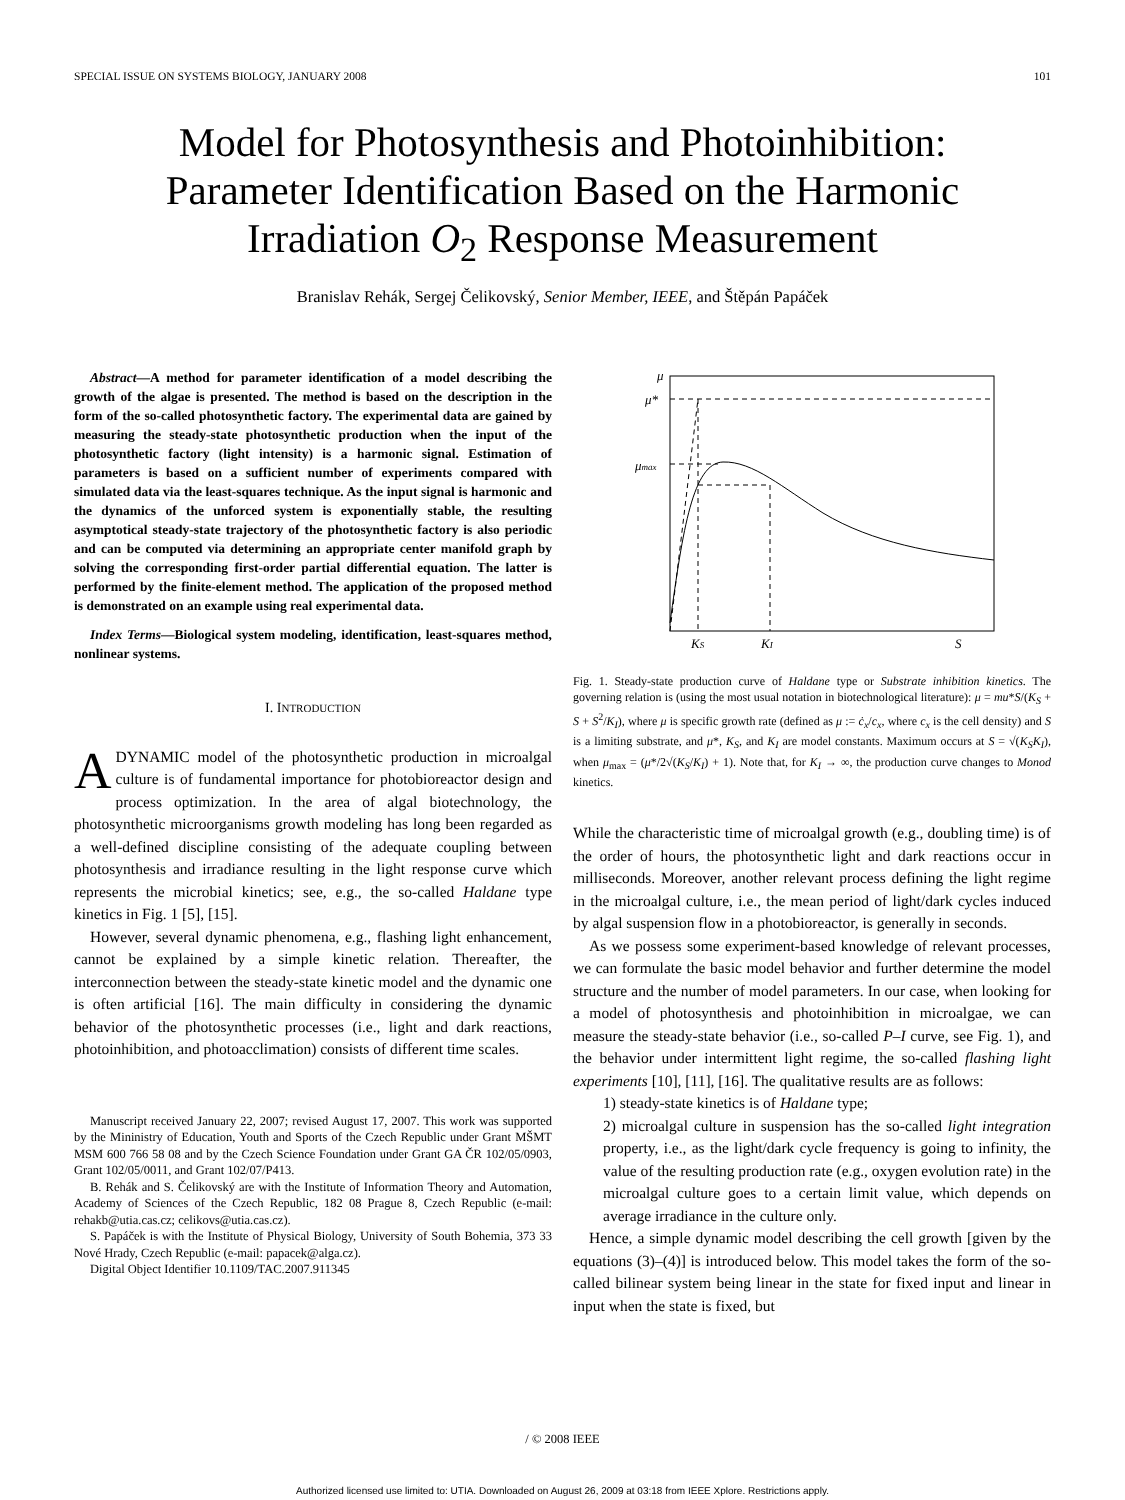SPECIAL ISSUE ON SYSTEMS BIOLOGY, JANUARY 2008 101
Model for Photosynthesis and Photoinhibition:
Parameter Identification Based on the Harmonic
Irradiation O<sub>2</sub> Response Measurement
Branislav Rehák, Sergej Čelikovský, Senior Member, IEEE, and Štěpán Papáček
Abstract—A method for parameter identification of a model describing the growth of the algae is presented. The method is based on the description in the form of the so-called photosynthetic factory. The experimental data are gained by measuring the steady-state photosynthetic production when the input of the photosynthetic factory (light intensity) is a harmonic signal. Estimation of parameters is based on a sufficient number of experiments compared with simulated data via the least-squares technique. As the input signal is harmonic and the dynamics of the unforced system is exponentially stable, the resulting asymptotical steady-state trajectory of the photosynthetic factory is also periodic and can be computed via determining an appropriate center manifold graph by solving the corresponding first-order partial differential equation. The latter is performed by the finite-element method. The application of the proposed method is demonstrated on an example using real experimental data.
Index Terms—Biological system modeling, identification, least-squares method, nonlinear systems.
I. INTRODUCTION
ADYNAMIC model of the photosynthetic production in microalgal culture is of fundamental importance for photobioreactor design and process optimization. In the area of algal biotechnology, the photosynthetic microorganisms growth modeling has long been regarded as a well-defined discipline consisting of the adequate coupling between photosynthesis and irradiance resulting in the light response curve which represents the microbial kinetics; see, e.g., the so-called Haldane type kinetics in Fig. 1 [5], [15].
However, several dynamic phenomena, e.g., flashing light enhancement, cannot be explained by a simple kinetic relation. Thereafter, the interconnection between the steady-state kinetic model and the dynamic one is often artificial [16]. The main difficulty in considering the dynamic behavior of the photosynthetic processes (i.e., light and dark reactions, photoinhibition, and photoacclimation) consists of different time scales.
Manuscript received January 22, 2007; revised August 17, 2007. This work was supported by the Mininistry of Education, Youth and Sports of the Czech Republic under Grant MŠMT MSM 600 766 58 08 and by the Czech Science Foundation under Grant GA ČR 102/05/0903, Grant 102/05/0011, and Grant 102/07/P413.
B. Rehák and S. Čelikovský are with the Institute of Information Theory and Automation, Academy of Sciences of the Czech Republic, 182 08 Prague 8, Czech Republic (e-mail: rehakb@utia.cas.cz; celikovs@utia.cas.cz).
S. Papáček is with the Institute of Physical Biology, University of South Bohemia, 373 33 Nové Hrady, Czech Republic (e-mail: papacek@alga.cz).
Digital Object Identifier 10.1109/TAC.2007.911345
μ
μ*
μmax
KS
KI
S
Fig. 1. Steady-state production curve of Haldane type or Substrate inhibition kinetics. The governing relation is (using the most usual notation in biotechnological literature): μ = mu*S/(K<sub>S</sub> + S + S<sup>2</sup>/K<sub>I</sub>), where μ is specific growth rate (defined as μ := ċ<sub>x</sub>/c<sub>x</sub>, where c<sub>x</sub> is the cell density) and S is a limiting substrate, and μ*, K<sub>S</sub>, and K<sub>I</sub> are model constants. Maximum occurs at S = √(K<sub>S</sub>K<sub>I</sub>), when μ<sub>max</sub> = (μ*/2√(K<sub>S</sub>/K<sub>I</sub>) + 1). Note that, for K<sub>I</sub> → ∞, the production curve changes to Monod kinetics.
While the characteristic time of microalgal growth (e.g., doubling time) is of the order of hours, the photosynthetic light and dark reactions occur in milliseconds. Moreover, another relevant process defining the light regime in the microalgal culture, i.e., the mean period of light/dark cycles induced by algal suspension flow in a photobioreactor, is generally in seconds.
As we possess some experiment-based knowledge of relevant processes, we can formulate the basic model behavior and further determine the model structure and the number of model parameters. In our case, when looking for a model of photosynthesis and photoinhibition in microalgae, we can measure the steady-state behavior (i.e., so-called P–I curve, see Fig. 1), and the behavior under intermittent light regime, the so-called flashing light experiments [10], [11], [16]. The qualitative results are as follows:
1) steady-state kinetics is of Haldane type;
2) microalgal culture in suspension has the so-called light integration property, i.e., as the light/dark cycle frequency is going to infinity, the value of the resulting production rate (e.g., oxygen evolution rate) in the microalgal culture goes to a certain limit value, which depends on average irradiance in the culture only.
Hence, a simple dynamic model describing the cell growth [given by the equations (3)–(4)] is introduced below. This model takes the form of the so-called bilinear system being linear in the state for fixed input and linear in input when the state is fixed, but
/ © 2008 IEEE
Authorized licensed use limited to: UTIA. Downloaded on August 26, 2009 at 03:18 from IEEE Xplore. Restrictions apply.